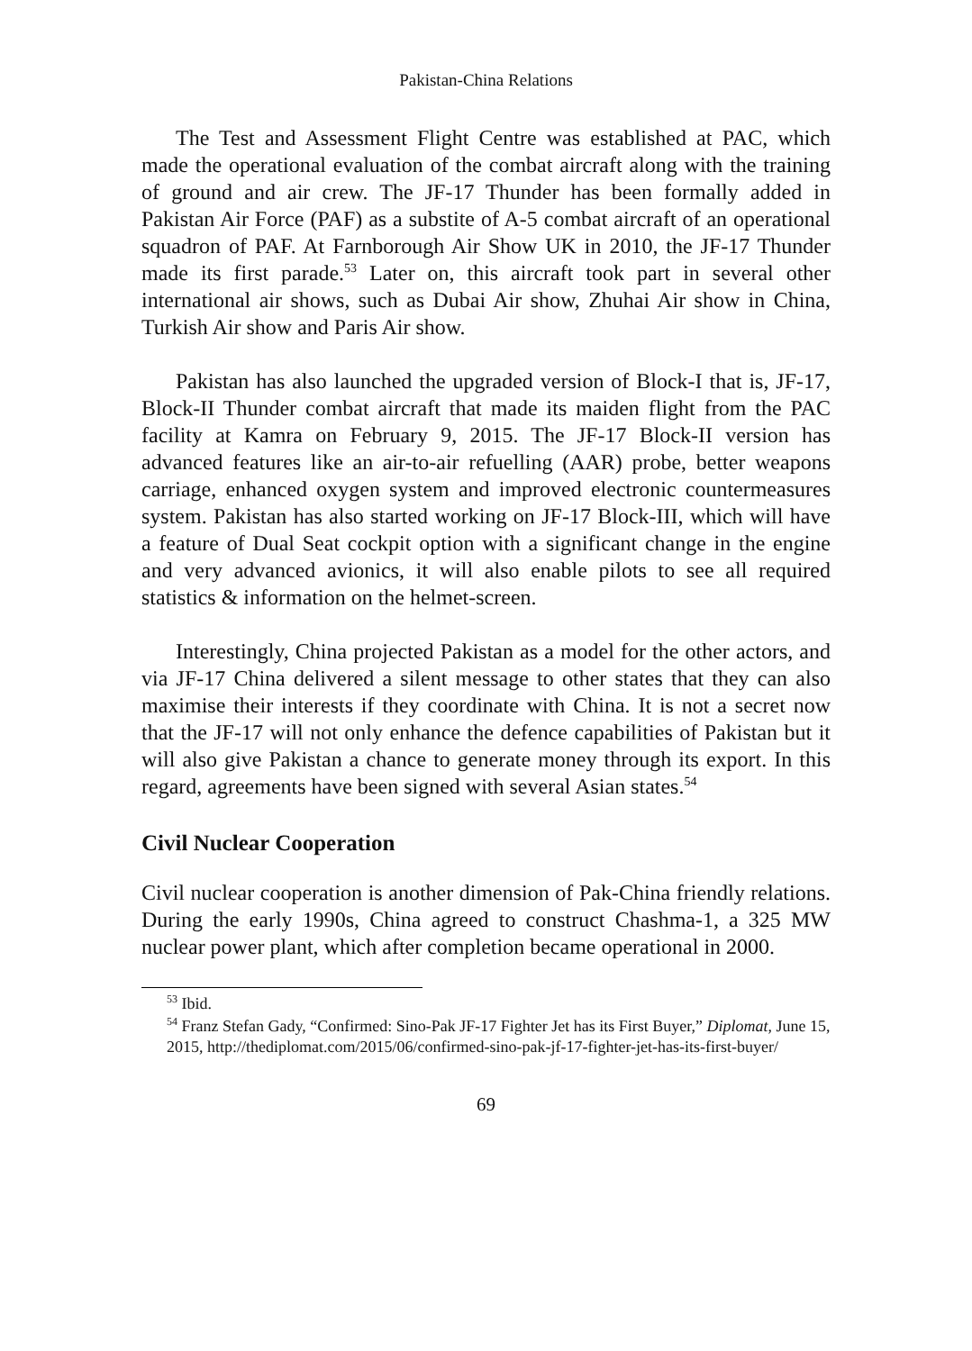Pakistan-China Relations
The Test and Assessment Flight Centre was established at PAC, which made the operational evaluation of the combat aircraft along with the training of ground and air crew. The JF-17 Thunder has been formally added in Pakistan Air Force (PAF) as a substite of A-5 combat aircraft of an operational squadron of PAF. At Farnborough Air Show UK in 2010, the JF-17 Thunder made its first parade.<sup>53</sup> Later on, this aircraft took part in several other international air shows, such as Dubai Air show, Zhuhai Air show in China, Turkish Air show and Paris Air show.
Pakistan has also launched the upgraded version of Block-I that is, JF-17, Block-II Thunder combat aircraft that made its maiden flight from the PAC facility at Kamra on February 9, 2015. The JF-17 Block-II version has advanced features like an air-to-air refuelling (AAR) probe, better weapons carriage, enhanced oxygen system and improved electronic countermeasures system. Pakistan has also started working on JF-17 Block-III, which will have a feature of Dual Seat cockpit option with a significant change in the engine and very advanced avionics, it will also enable pilots to see all required statistics & information on the helmet-screen.
Interestingly, China projected Pakistan as a model for the other actors, and via JF-17 China delivered a silent message to other states that they can also maximise their interests if they coordinate with China. It is not a secret now that the JF-17 will not only enhance the defence capabilities of Pakistan but it will also give Pakistan a chance to generate money through its export. In this regard, agreements have been signed with several Asian states.<sup>54</sup>
Civil Nuclear Cooperation
Civil nuclear cooperation is another dimension of Pak-China friendly relations. During the early 1990s, China agreed to construct Chashma-1, a 325 MW nuclear power plant, which after completion became operational in 2000.
<sup>53</sup> Ibid.
<sup>54</sup> Franz Stefan Gady, “Confirmed: Sino-Pak JF-17 Fighter Jet has its First Buyer,” Diplomat, June 15, 2015, http://thediplomat.com/2015/06/confirmed-sino-pak-jf-17-fighter-jet-has-its-first-buyer/
69